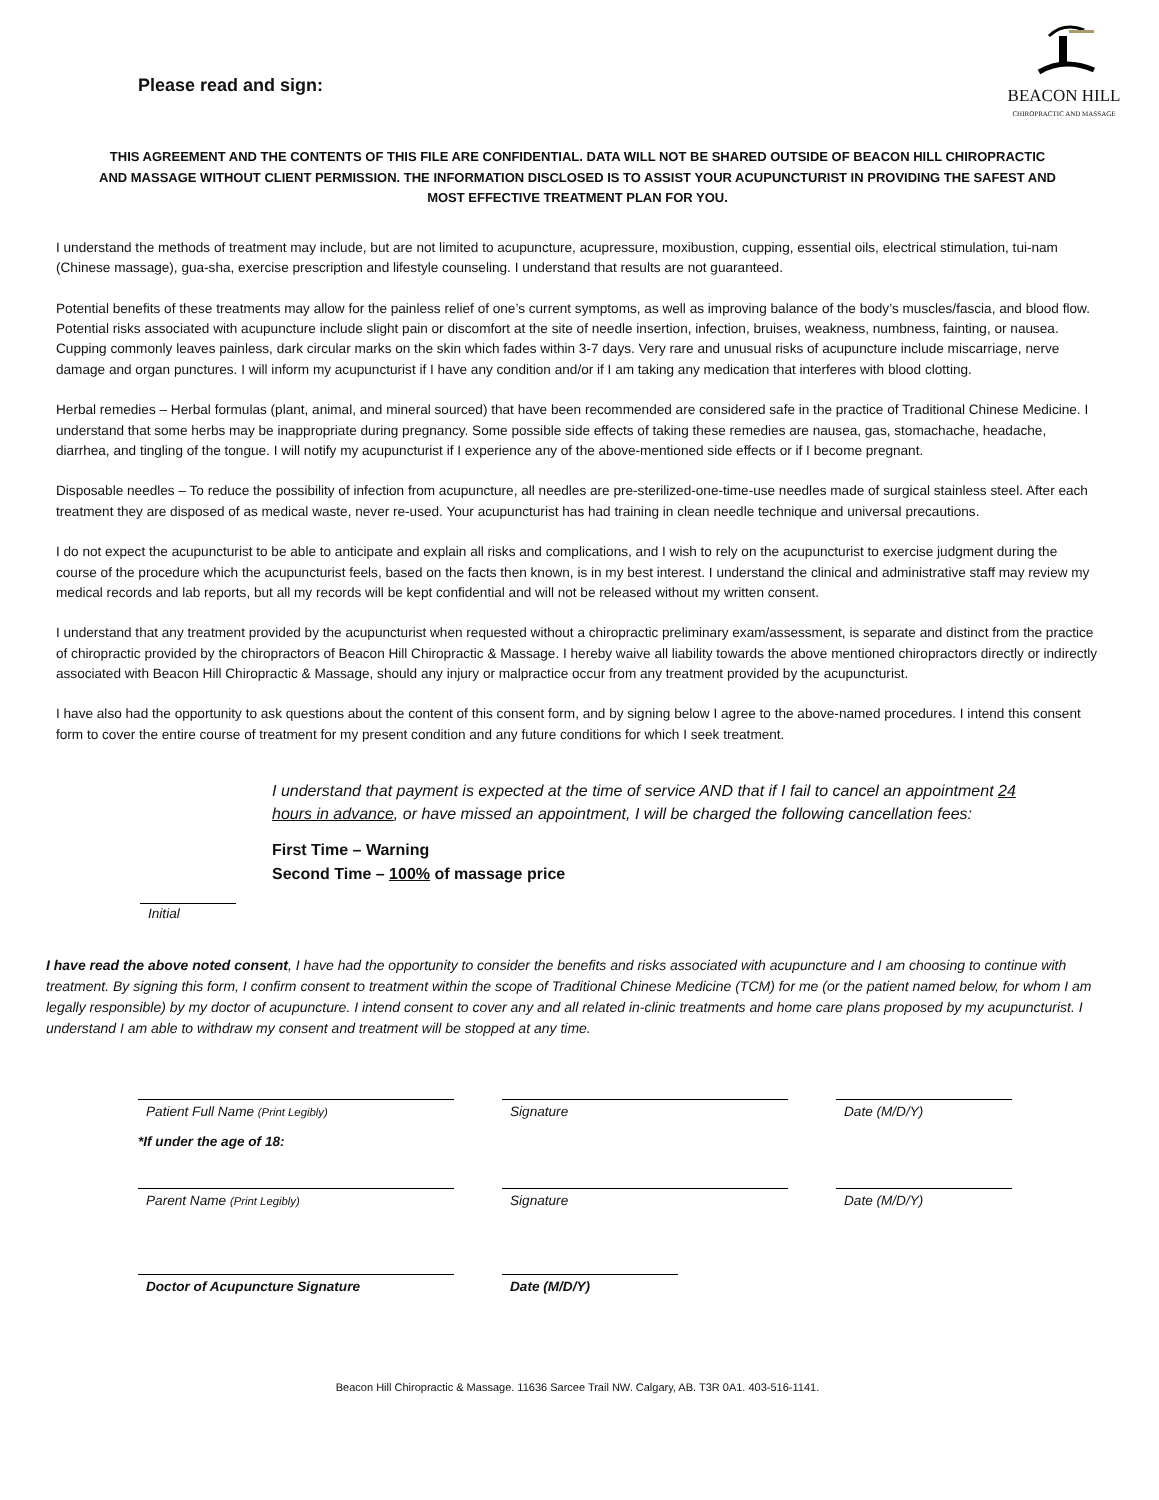Please read and sign:
BEACON HILL
CHIROPRACTIC AND MASSAGE
THIS AGREEMENT AND THE CONTENTS OF THIS FILE ARE CONFIDENTIAL. DATA WILL NOT BE SHARED OUTSIDE OF BEACON HILL CHIROPRACTIC AND MASSAGE WITHOUT CLIENT PERMISSION. THE INFORMATION DISCLOSED IS TO ASSIST YOUR ACUPUNCTURIST IN PROVIDING THE SAFEST AND MOST EFFECTIVE TREATMENT PLAN FOR YOU.
I understand the methods of treatment may include, but are not limited to acupuncture, acupressure, moxibustion, cupping, essential oils, electrical stimulation, tui-nam (Chinese massage), gua-sha, exercise prescription and lifestyle counseling. I understand that results are not guaranteed.
Potential benefits of these treatments may allow for the painless relief of one’s current symptoms, as well as improving balance of the body’s muscles/fascia, and blood flow. Potential risks associated with acupuncture include slight pain or discomfort at the site of needle insertion, infection, bruises, weakness, numbness, fainting, or nausea. Cupping commonly leaves painless, dark circular marks on the skin which fades within 3-7 days. Very rare and unusual risks of acupuncture include miscarriage, nerve damage and organ punctures. I will inform my acupuncturist if I have any condition and/or if I am taking any medication that interferes with blood clotting.
Herbal remedies – Herbal formulas (plant, animal, and mineral sourced) that have been recommended are considered safe in the practice of Traditional Chinese Medicine. I understand that some herbs may be inappropriate during pregnancy. Some possible side effects of taking these remedies are nausea, gas, stomachache, headache, diarrhea, and tingling of the tongue. I will notify my acupuncturist if I experience any of the above-mentioned side effects or if I become pregnant.
Disposable needles – To reduce the possibility of infection from acupuncture, all needles are pre-sterilized-one-time-use needles made of surgical stainless steel. After each treatment they are disposed of as medical waste, never re-used. Your acupuncturist has had training in clean needle technique and universal precautions.
I do not expect the acupuncturist to be able to anticipate and explain all risks and complications, and I wish to rely on the acupuncturist to exercise judgment during the course of the procedure which the acupuncturist feels, based on the facts then known, is in my best interest. I understand the clinical and administrative staff may review my medical records and lab reports, but all my records will be kept confidential and will not be released without my written consent.
I understand that any treatment provided by the acupuncturist when requested without a chiropractic preliminary exam/assessment, is separate and distinct from the practice of chiropractic provided by the chiropractors of Beacon Hill Chiropractic & Massage. I hereby waive all liability towards the above mentioned chiropractors directly or indirectly associated with Beacon Hill Chiropractic & Massage, should any injury or malpractice occur from any treatment provided by the acupuncturist.
I have also had the opportunity to ask questions about the content of this consent form, and by signing below I agree to the above-named procedures. I intend this consent form to cover the entire course of treatment for my present condition and any future conditions for which I seek treatment.
Initial
I understand that payment is expected at the time of service AND that if I fail to cancel an appointment 24 hours in advance, or have missed an appointment, I will be charged the following cancellation fees:
First Time – Warning
Second Time – 100% of massage price
I have read the above noted consent, I have had the opportunity to consider the benefits and risks associated with acupuncture and I am choosing to continue with treatment. By signing this form, I confirm consent to treatment within the scope of Traditional Chinese Medicine (TCM) for me (or the patient named below, for whom I am legally responsible) by my doctor of acupuncture. I intend consent to cover any and all related in-clinic treatments and home care plans proposed by my acupuncturist. I understand I am able to withdraw my consent and treatment will be stopped at any time.
Patient Full Name (Print Legibly)
Signature Date (M/D/Y)
*If under the age of 18:
Parent Name (Print Legibly)
Signature Date (M/D/Y)
Doctor of Acupuncture Signature Date (M/D/Y)
Beacon Hill Chiropractic & Massage. 11636 Sarcee Trail NW. Calgary, AB. T3R 0A1. 403-516-1141.